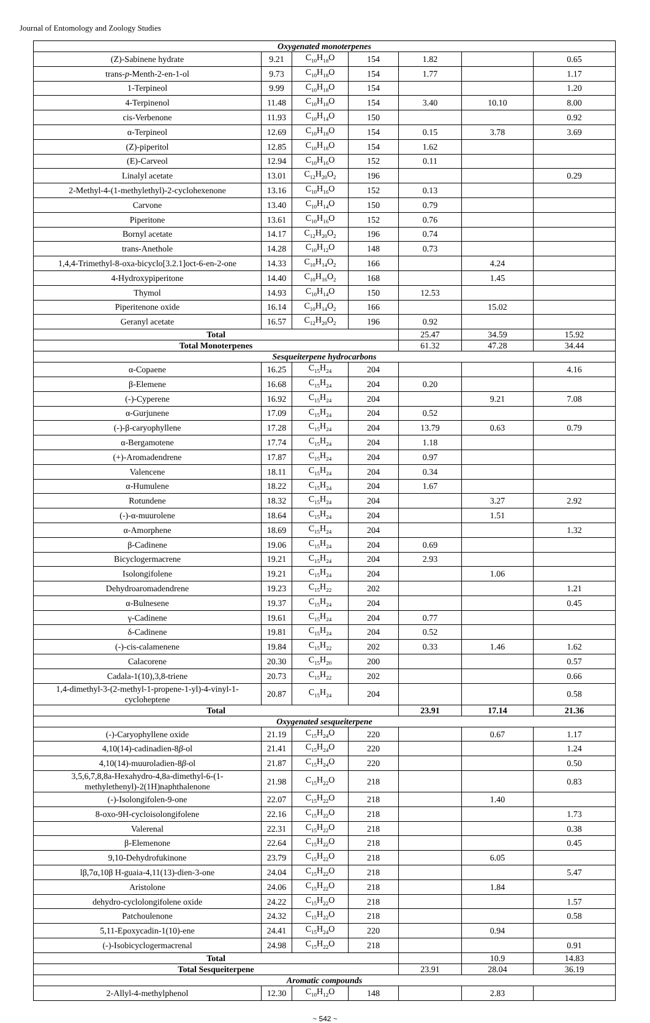Journal of Entomology and Zoology Studies
| Oxygenated monoterpenes | | | | | | |
| (Z)-Sabinene hydrate | 9.21 | C<sub>10</sub>H<sub>18</sub>O | 154 | 1.82 | | 0.65 |
| trans- p -Menth-2-en-1-ol | 9.73 | C<sub>10</sub>H<sub>18</sub>O | 154 | 1.77 | | 1.17 |
| 1-Terpineol | 9.99 | C<sub>10</sub>H<sub>18</sub>O | 154 | | | 1.20 |
| 4-Terpinenol | 11.48 | C<sub>10</sub>H<sub>18</sub>O | 154 | 3.40 | 10.10 | 8.00 |
| cis-Verbenone | 11.93 | C<sub>10</sub>H<sub>14</sub>O | 150 | | | 0.92 |
| α-Terpineol | 12.69 | C<sub>10</sub>H<sub>18</sub>O | 154 | 0.15 | 3.78 | 3.69 |
| (Z)-piperitol | 12.85 | C<sub>10</sub>H<sub>18</sub>O | 154 | 1.62 | | |
| (E)-Carveol | 12.94 | C<sub>10</sub>H<sub>16</sub>O | 152 | 0.11 | | |
| Linalyl acetate | 13.01 | C<sub>12</sub>H<sub>20</sub>O<sub>2</sub> | 196 | | | 0.29 |
| 2-Methyl-4-(1-methylethyl)-2-cyclohexenone | 13.16 | C<sub>10</sub>H<sub>16</sub>O | 152 | 0.13 | | |
| Carvone | 13.40 | C<sub>10</sub>H<sub>14</sub>O | 150 | 0.79 | | |
| Piperitone | 13.61 | C<sub>10</sub>H<sub>16</sub>O | 152 | 0.76 | | |
| Bornyl acetate | 14.17 | C<sub>12</sub>H<sub>20</sub>O<sub>2</sub> | 196 | 0.74 | | |
| trans-Anethole | 14.28 | C<sub>10</sub>H<sub>12</sub>O | 148 | 0.73 | | |
| 1,4,4-Trimethyl-8-oxa-bicyclo[3.2.1]oct-6-en-2-one | 14.33 | C<sub>10</sub>H<sub>14</sub>O<sub>2</sub> | 166 | | 4.24 | |
| 4-Hydroxypiperitone | 14.40 | C<sub>10</sub>H<sub>16</sub>O<sub>2</sub> | 168 | | 1.45 | |
| Thymol | 14.93 | C<sub>10</sub>H<sub>14</sub>O | 150 | 12.53 | | |
| Piperitenone oxide | 16.14 | C<sub>10</sub>H<sub>14</sub>O<sub>2</sub> | 166 | | 15.02 | |
| Geranyl acetate | 16.57 | C<sub>12</sub>H<sub>20</sub>O<sub>2</sub> | 196 | 0.92 | | |
| Total | | | | 25.47 | 34.59 | 15.92 |
| Total Monoterpenes | | | | 61.32 | 47.28 | 34.44 |
| Sesqueiterpene hydrocarbons | | | | | | |
| α-Copaene | 16.25 | C<sub>15</sub>H<sub>24</sub> | 204 | | | 4.16 |
| β-Elemene | 16.68 | C<sub>15</sub>H<sub>24</sub> | 204 | 0.20 | | |
| (-)-Cyperene | 16.92 | C<sub>15</sub>H<sub>24</sub> | 204 | | 9.21 | 7.08 |
| α-Gurjunene | 17.09 | C<sub>15</sub>H<sub>24</sub> | 204 | 0.52 | | |
| (-)-β-caryophyllene | 17.28 | C<sub>15</sub>H<sub>24</sub> | 204 | 13.79 | 0.63 | 0.79 |
| α-Bergamotene | 17.74 | C<sub>15</sub>H<sub>24</sub> | 204 | 1.18 | | |
| (+)-Aromadendrene | 17.87 | C<sub>15</sub>H<sub>24</sub> | 204 | 0.97 | | |
| Valencene | 18.11 | C<sub>15</sub>H<sub>24</sub> | 204 | 0.34 | | |
| α-Humulene | 18.22 | C<sub>15</sub>H<sub>24</sub> | 204 | 1.67 | | |
| Rotundene | 18.32 | C<sub>15</sub>H<sub>24</sub> | 204 | | 3.27 | 2.92 |
| (-)-α-muurolene | 18.64 | C<sub>15</sub>H<sub>24</sub> | 204 | | 1.51 | |
| α-Amorphene | 18.69 | C<sub>15</sub>H<sub>24</sub> | 204 | | | 1.32 |
| β-Cadinene | 19.06 | C<sub>15</sub>H<sub>24</sub> | 204 | 0.69 | | |
| Bicyclogermacrene | 19.21 | C<sub>15</sub>H<sub>24</sub> | 204 | 2.93 | | |
| Isolongifolene | 19.21 | C<sub>15</sub>H<sub>24</sub> | 204 | | 1.06 | |
| Dehydroaromadendrene | 19.23 | C<sub>15</sub>H<sub>22</sub> | 202 | | | 1.21 |
| α-Bulnesene | 19.37 | C<sub>15</sub>H<sub>24</sub> | 204 | | | 0.45 |
| γ-Cadinene | 19.61 | C<sub>15</sub>H<sub>24</sub> | 204 | 0.77 | | |
| δ-Cadinene | 19.81 | C<sub>15</sub>H<sub>24</sub> | 204 | 0.52 | | |
| (-)-cis-calamenene | 19.84 | C<sub>15</sub>H<sub>22</sub> | 202 | 0.33 | 1.46 | 1.62 |
| Calacorene | 20.30 | C<sub>15</sub>H<sub>20</sub> | 200 | | | 0.57 |
| Cadala-1(10),3,8-triene | 20.73 | C<sub>15</sub>H<sub>22</sub> | 202 | | | 0.66 |
| 1,4-dimethyl-3-(2-methyl-1-propene-1-yl)-4-vinyl-1-cycloheptene | 20.87 | C<sub>15</sub>H<sub>24</sub> | 204 | | | 0.58 |
| Total | | | | 23.91 | 17.14 | 21.36 |
| Oxygenated sesqueiterpene | | | | | | |
| (-)-Caryophyllene oxide | 21.19 | C<sub>15</sub>H<sub>24</sub>O | 220 | | 0.67 | 1.17 |
| 4,10(14)-cadinadien-8 β -ol | 21.41 | C<sub>15</sub>H<sub>24</sub>O | 220 | | | 1.24 |
| 4,10(14)-muuroladien-8 β -ol | 21.87 | C<sub>15</sub>H<sub>24</sub>O | 220 | | | 0.50 |
| 3,5,6,7,8,8a-Hexahydro-4,8a-dimethyl-6-(1-methylethenyl)-2(1H)naphthalenone | 21.98 | C<sub>15</sub>H<sub>22</sub>O | 218 | | | 0.83 |
| (-)-Isolongifolen-9-one | 22.07 | C<sub>15</sub>H<sub>22</sub>O | 218 | | 1.40 | |
| 8-oxo-9H-cycloisolongifolene | 22.16 | C<sub>15</sub>H<sub>22</sub>O | 218 | | | 1.73 |
| Valerenal | 22.31 | C<sub>15</sub>H<sub>22</sub>O | 218 | | | 0.38 |
| β-Elemenone | 22.64 | C<sub>15</sub>H<sub>22</sub>O | 218 | | | 0.45 |
| 9,10-Dehydrofukinone | 23.79 | C<sub>15</sub>H<sub>22</sub>O | 218 | | 6.05 | |
| lβ,7α,10β H-guaia-4,11(13)-dien-3-one | 24.04 | C<sub>15</sub>H<sub>22</sub>O | 218 | | | 5.47 |
| Aristolone | 24.06 | C<sub>15</sub>H<sub>22</sub>O | 218 | | 1.84 | |
| dehydro-cyclolongifolene oxide | 24.22 | C<sub>15</sub>H<sub>22</sub>O | 218 | | | 1.57 |
| Patchoulenone | 24.32 | C<sub>15</sub>H<sub>22</sub>O | 218 | | | 0.58 |
| 5,11-Epoxycadin-1(10)-ene | 24.41 | C<sub>15</sub>H<sub>24</sub>O | 220 | | 0.94 | |
| (-)-Isobicyclogermacrenal | 24.98 | C<sub>15</sub>H<sub>22</sub>O | 218 | | | 0.91 |
| Total | | | | | 10.9 | 14.83 |
| Total Sesqueiterpene | | | | 23.91 | 28.04 | 36.19 |
| Aromatic compounds | | | | | | |
| 2-Allyl-4-methylphenol | 12.30 | C<sub>10</sub>H<sub>12</sub>O | 148 | | 2.83 | |
~ 542 ~